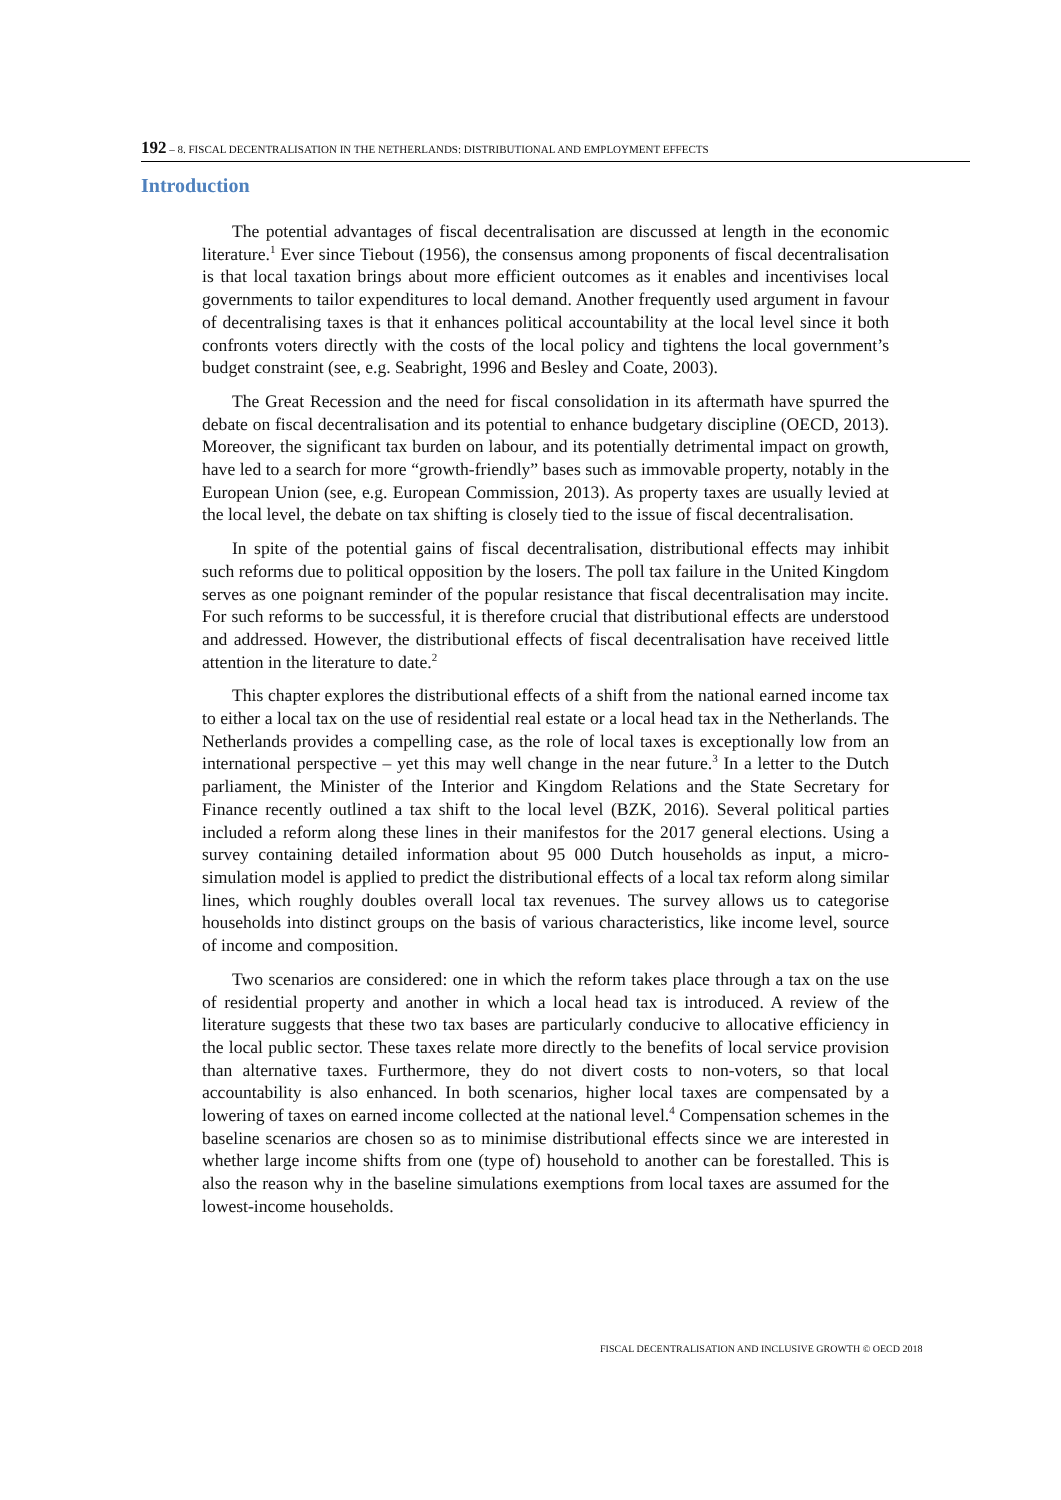192 – 8. FISCAL DECENTRALISATION IN THE NETHERLANDS: DISTRIBUTIONAL AND EMPLOYMENT EFFECTS
Introduction
The potential advantages of fiscal decentralisation are discussed at length in the economic literature.<sup>1</sup> Ever since Tiebout (1956), the consensus among proponents of fiscal decentralisation is that local taxation brings about more efficient outcomes as it enables and incentivises local governments to tailor expenditures to local demand. Another frequently used argument in favour of decentralising taxes is that it enhances political accountability at the local level since it both confronts voters directly with the costs of the local policy and tightens the local government’s budget constraint (see, e.g. Seabright, 1996 and Besley and Coate, 2003).
The Great Recession and the need for fiscal consolidation in its aftermath have spurred the debate on fiscal decentralisation and its potential to enhance budgetary discipline (OECD, 2013). Moreover, the significant tax burden on labour, and its potentially detrimental impact on growth, have led to a search for more “growth-friendly” bases such as immovable property, notably in the European Union (see, e.g. European Commission, 2013). As property taxes are usually levied at the local level, the debate on tax shifting is closely tied to the issue of fiscal decentralisation.
In spite of the potential gains of fiscal decentralisation, distributional effects may inhibit such reforms due to political opposition by the losers. The poll tax failure in the United Kingdom serves as one poignant reminder of the popular resistance that fiscal decentralisation may incite. For such reforms to be successful, it is therefore crucial that distributional effects are understood and addressed. However, the distributional effects of fiscal decentralisation have received little attention in the literature to date.<sup>2</sup>
This chapter explores the distributional effects of a shift from the national earned income tax to either a local tax on the use of residential real estate or a local head tax in the Netherlands. The Netherlands provides a compelling case, as the role of local taxes is exceptionally low from an international perspective – yet this may well change in the near future.<sup>3</sup> In a letter to the Dutch parliament, the Minister of the Interior and Kingdom Relations and the State Secretary for Finance recently outlined a tax shift to the local level (BZK, 2016). Several political parties included a reform along these lines in their manifestos for the 2017 general elections. Using a survey containing detailed information about 95 000 Dutch households as input, a micro-simulation model is applied to predict the distributional effects of a local tax reform along similar lines, which roughly doubles overall local tax revenues. The survey allows us to categorise households into distinct groups on the basis of various characteristics, like income level, source of income and composition.
Two scenarios are considered: one in which the reform takes place through a tax on the use of residential property and another in which a local head tax is introduced. A review of the literature suggests that these two tax bases are particularly conducive to allocative efficiency in the local public sector. These taxes relate more directly to the benefits of local service provision than alternative taxes. Furthermore, they do not divert costs to non-voters, so that local accountability is also enhanced. In both scenarios, higher local taxes are compensated by a lowering of taxes on earned income collected at the national level.<sup>4</sup> Compensation schemes in the baseline scenarios are chosen so as to minimise distributional effects since we are interested in whether large income shifts from one (type of) household to another can be forestalled. This is also the reason why in the baseline simulations exemptions from local taxes are assumed for the lowest-income households.
FISCAL DECENTRALISATION AND INCLUSIVE GROWTH © OECD 2018